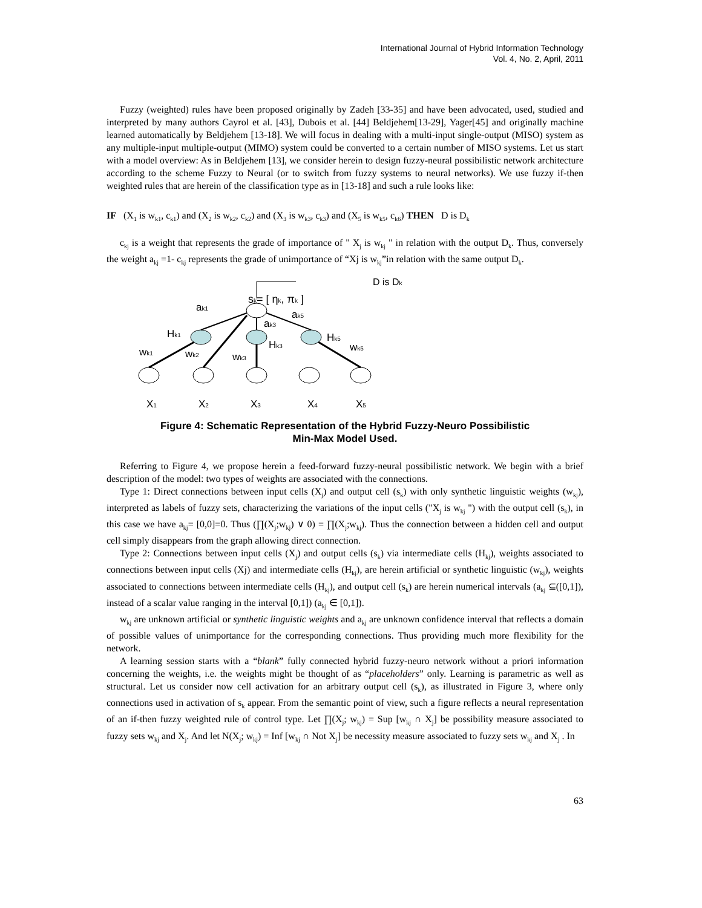International Journal of Hybrid Information Technology
Vol. 4, No. 2, April, 2011
Fuzzy (weighted) rules have been proposed originally by Zadeh [33-35] and have been advocated, used, studied and interpreted by many authors Cayrol et al. [43], Dubois et al. [44] Beldjehem[13-29], Yager[45] and originally machine learned automatically by Beldjehem [13-18]. We will focus in dealing with a multi-input single-output (MISO) system as any multiple-input multiple-output (MIMO) system could be converted to a certain number of MISO systems. Let us start with a model overview: As in Beldjehem [13], we consider herein to design fuzzy-neural possibilistic network architecture according to the scheme Fuzzy to Neural (or to switch from fuzzy systems to neural networks). We use fuzzy if-then weighted rules that are herein of the classification type as in [13-18] and such a rule looks like:
IF (X<sub>1</sub> is w<sub>k1</sub>, c<sub>k1</sub>) and (X<sub>2</sub> is w<sub>k2</sub>, c<sub>k2</sub>) and (X<sub>3</sub> is w<sub>k3</sub>, c<sub>k3</sub>) and (X<sub>5</sub> is w<sub>k5</sub>, c<sub>k6</sub>) THEN D is D<sub>k</sub>
c<sub>kj</sub> is a weight that represents the grade of importance of " X<sub>j</sub> is w<sub>kj</sub> " in relation with the output D<sub>k</sub>. Thus, conversely the weight a<sub>kj</sub> =1- c<sub>kj</sub> represents the grade of unimportance of “Xj is w<sub>kj</sub>”in relation with the same output D<sub>k</sub>.
D is Dk
sk= [ ηk, πk ]
ak1
ak3
ak5
Hk1
Hk3
Hk5
wk1
wk2
wk3
wk5
X1
X2
X3
X4
X5
Figure 4: Schematic Representation of the Hybrid Fuzzy-Neuro Possibilistic
Min-Max Model Used.
Referring to Figure 4, we propose herein a feed-forward fuzzy-neural possibilistic network. We begin with a brief description of the model: two types of weights are associated with the connections.
Type 1: Direct connections between input cells (X<sub>j</sub>) and output cell (s<sub>k</sub>) with only synthetic linguistic weights (w<sub>kj</sub>), interpreted as labels of fuzzy sets, characterizing the variations of the input cells ("X<sub>j</sub> is w<sub>kj</sub> ") with the output cell (s<sub>k</sub>), in this case we have a<sub>kj</sub>= [0,0]=0. Thus (∏(X<sub>j</sub>;w<sub>kj</sub>) ∨ 0) = ∏(X<sub>j</sub>;w<sub>kj</sub>). Thus the connection between a hidden cell and output cell simply disappears from the graph allowing direct connection.
Type 2: Connections between input cells (X<sub>j</sub>) and output cells (s<sub>k</sub>) via intermediate cells (H<sub>kj</sub>), weights associated to connections between input cells (Xj) and intermediate cells (H<sub>kj</sub>), are herein artificial or synthetic linguistic (w<sub>kj</sub>), weights associated to connections between intermediate cells (H<sub>kj</sub>), and output cell (s<sub>k</sub>) are herein numerical intervals (a<sub>kj</sub> ⊆([0,1]), instead of a scalar value ranging in the interval [0,1]) (a<sub>kj</sub> ∈ [0,1]).
w<sub>kj</sub> are unknown artificial or synthetic linguistic weights and a<sub>kj</sub> are unknown confidence interval that reflects a domain of possible values of unimportance for the corresponding connections. Thus providing much more flexibility for the network.
A learning session starts with a “blank” fully connected hybrid fuzzy-neuro network without a priori information concerning the weights, i.e. the weights might be thought of as “placeholders” only. Learning is parametric as well as structural. Let us consider now cell activation for an arbitrary output cell (s<sub>k</sub>), as illustrated in Figure 3, where only connections used in activation of s<sub>k</sub> appear. From the semantic point of view, such a figure reflects a neural representation of an if-then fuzzy weighted rule of control type. Let ∏(X<sub>j</sub>; w<sub>kj</sub>) = Sup [w<sub>kj</sub> ∩ X<sub>j</sub>] be possibility measure associated to fuzzy sets w<sub>kj</sub> and X<sub>j</sub>. And let N(X<sub>j</sub>; w<sub>kj</sub>) = Inf [w<sub>kj</sub> ∩ Not X<sub>j</sub>] be necessity measure associated to fuzzy sets w<sub>kj</sub> and X<sub>j</sub> . In
63